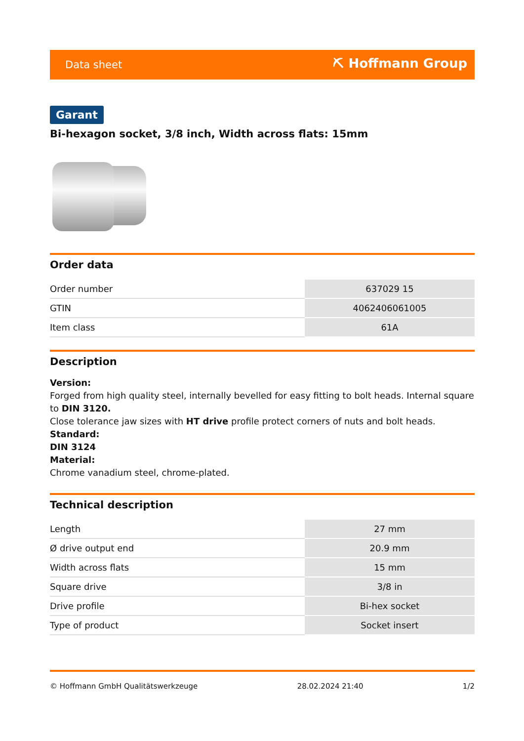Data sheet ⛏ Hoffmann Group
Garant
Bi-hexagon socket, 3/8 inch, Width across flats: 15mm
Order data
| Order number | 637029 15 |
| GTIN | 4062406061005 |
| Item class | 61A |
Description
Version:
Forged from high quality steel, internally bevelled for easy fitting to bolt heads. Internal square to DIN 3120.
Close tolerance jaw sizes with HT drive profile protect corners of nuts and bolt heads.
Standard:
DIN 3124
Material:
Chrome vanadium steel, chrome-plated.
Technical description
| Length | 27 mm |
| Ø drive output end | 20.9 mm |
| Width across flats | 15 mm |
| Square drive | 3/8 in |
| Drive profile | Bi-hex socket |
| Type of product | Socket insert |
© Hoffmann GmbH Qualitätswerkzeuge 28.02.2024 21:40 1/2